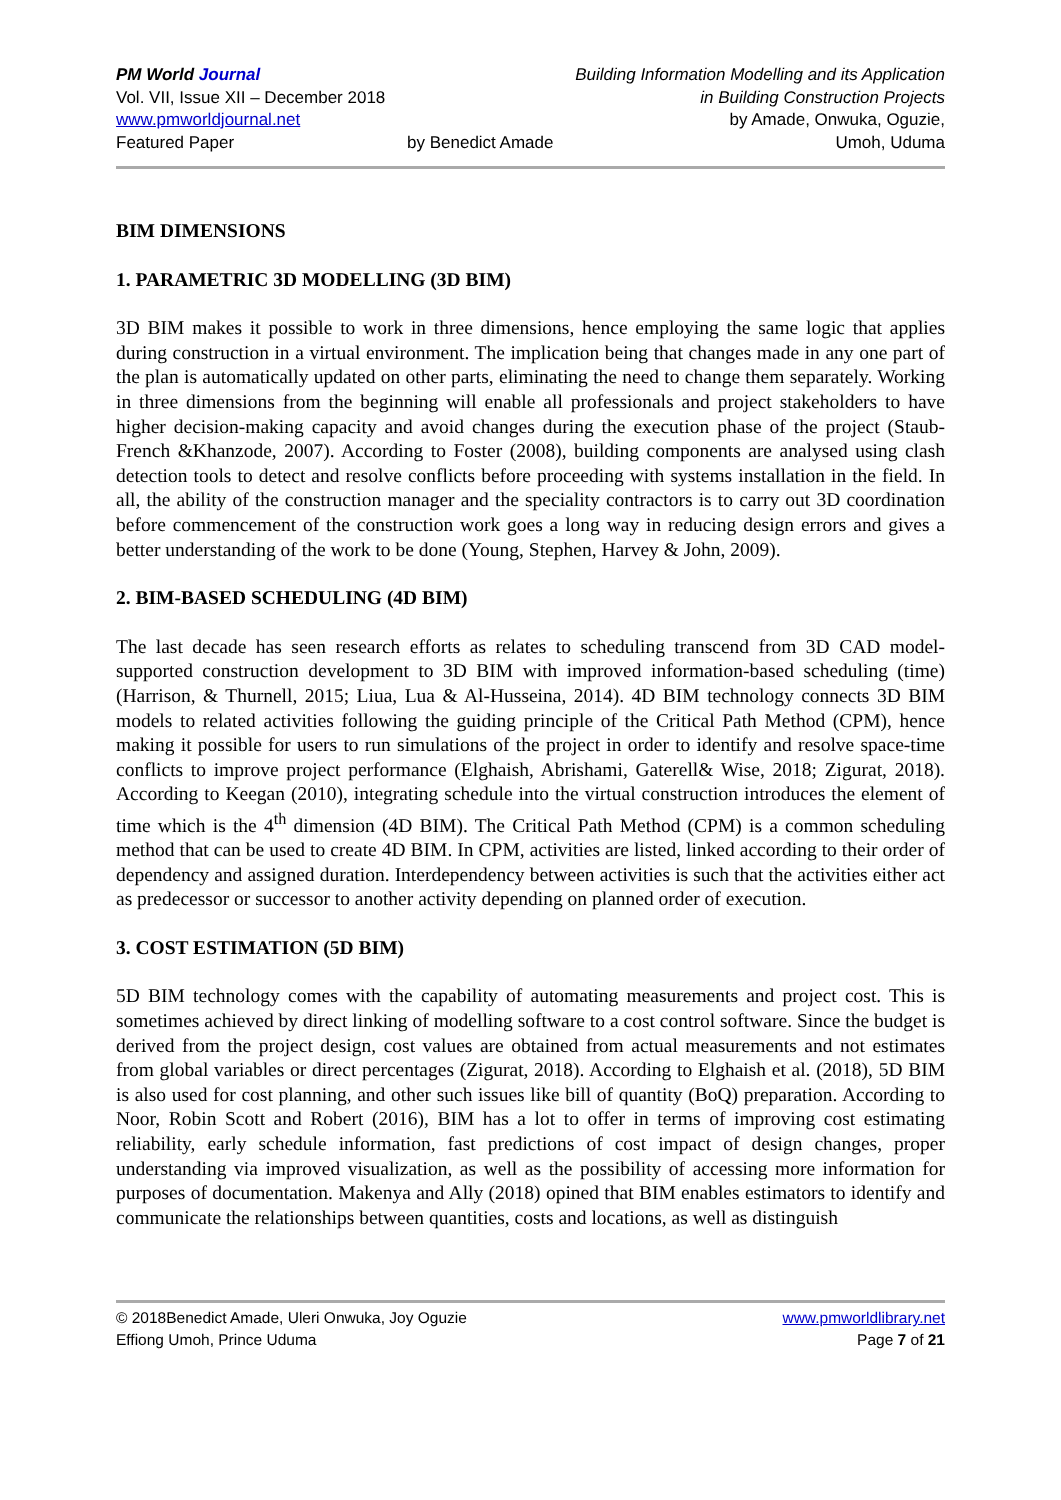PM World Journal
Vol. VII, Issue XII – December 2018
www.pmworldjournal.net
Featured Paper
by Benedict Amade Building Information Modelling and its Application
in Building Construction Projects
by Amade, Onwuka, Oguzie,
Umoh, Uduma
BIM DIMENSIONS
1. PARAMETRIC 3D MODELLING (3D BIM)
3D BIM makes it possible to work in three dimensions, hence employing the same logic that applies during construction in a virtual environment. The implication being that changes made in any one part of the plan is automatically updated on other parts, eliminating the need to change them separately. Working in three dimensions from the beginning will enable all professionals and project stakeholders to have higher decision-making capacity and avoid changes during the execution phase of the project (Staub-French &Khanzode, 2007). According to Foster (2008), building components are analysed using clash detection tools to detect and resolve conflicts before proceeding with systems installation in the field. In all, the ability of the construction manager and the speciality contractors is to carry out 3D coordination before commencement of the construction work goes a long way in reducing design errors and gives a better understanding of the work to be done (Young, Stephen, Harvey & John, 2009).
2. BIM-BASED SCHEDULING (4D BIM)
The last decade has seen research efforts as relates to scheduling transcend from 3D CAD model-supported construction development to 3D BIM with improved information-based scheduling (time) (Harrison, & Thurnell, 2015; Liua, Lua & Al-Husseina, 2014). 4D BIM technology connects 3D BIM models to related activities following the guiding principle of the Critical Path Method (CPM), hence making it possible for users to run simulations of the project in order to identify and resolve space-time conflicts to improve project performance (Elghaish, Abrishami, Gaterell& Wise, 2018; Zigurat, 2018). According to Keegan (2010), integrating schedule into the virtual construction introduces the element of time which is the 4<sup>th</sup> dimension (4D BIM). The Critical Path Method (CPM) is a common scheduling method that can be used to create 4D BIM. In CPM, activities are listed, linked according to their order of dependency and assigned duration. Interdependency between activities is such that the activities either act as predecessor or successor to another activity depending on planned order of execution.
3. COST ESTIMATION (5D BIM)
5D BIM technology comes with the capability of automating measurements and project cost. This is sometimes achieved by direct linking of modelling software to a cost control software. Since the budget is derived from the project design, cost values are obtained from actual measurements and not estimates from global variables or direct percentages (Zigurat, 2018). According to Elghaish et al. (2018), 5D BIM is also used for cost planning, and other such issues like bill of quantity (BoQ) preparation. According to Noor, Robin Scott and Robert (2016), BIM has a lot to offer in terms of improving cost estimating reliability, early schedule information, fast predictions of cost impact of design changes, proper understanding via improved visualization, as well as the possibility of accessing more information for purposes of documentation. Makenya and Ally (2018) opined that BIM enables estimators to identify and communicate the relationships between quantities, costs and locations, as well as distinguish
© 2018Benedict Amade, Uleri Onwuka, Joy Oguzie
Effiong Umoh, Prince Uduma
www.pmworldlibrary.net
Page 7 of 21